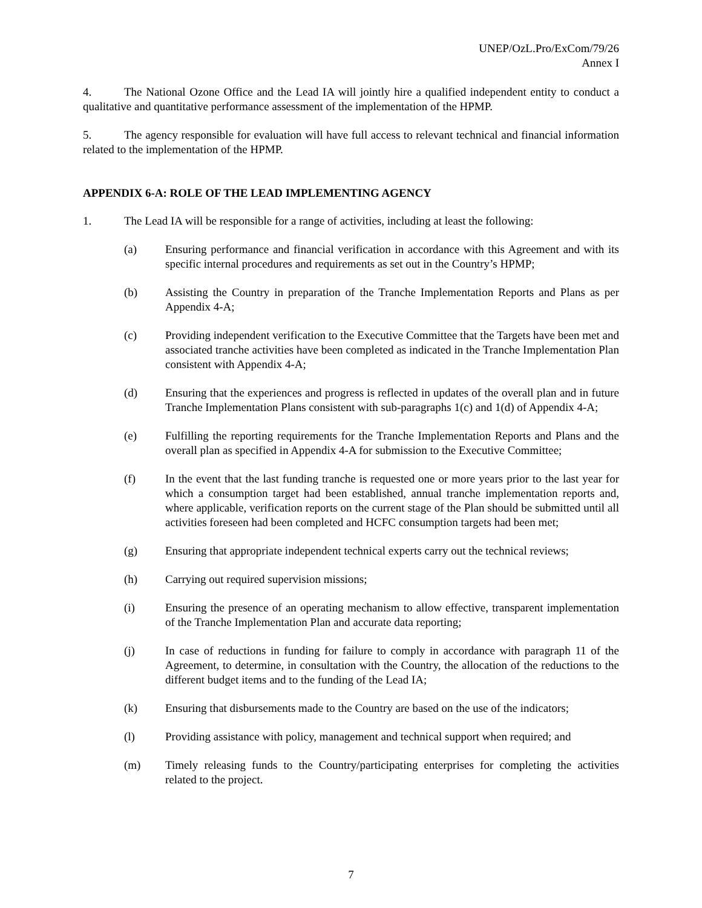UNEP/OzL.Pro/ExCom/79/26
Annex I
4. The National Ozone Office and the Lead IA will jointly hire a qualified independent entity to conduct a qualitative and quantitative performance assessment of the implementation of the HPMP.
5. The agency responsible for evaluation will have full access to relevant technical and financial information related to the implementation of the HPMP.
APPENDIX 6-A: ROLE OF THE LEAD IMPLEMENTING AGENCY
1. The Lead IA will be responsible for a range of activities, including at least the following:
(a) Ensuring performance and financial verification in accordance with this Agreement and with its specific internal procedures and requirements as set out in the Country’s HPMP;
(b) Assisting the Country in preparation of the Tranche Implementation Reports and Plans as per Appendix 4-A;
(c) Providing independent verification to the Executive Committee that the Targets have been met and associated tranche activities have been completed as indicated in the Tranche Implementation Plan consistent with Appendix 4-A;
(d) Ensuring that the experiences and progress is reflected in updates of the overall plan and in future Tranche Implementation Plans consistent with sub-paragraphs 1(c) and 1(d) of Appendix 4-A;
(e) Fulfilling the reporting requirements for the Tranche Implementation Reports and Plans and the overall plan as specified in Appendix 4-A for submission to the Executive Committee;
(f) In the event that the last funding tranche is requested one or more years prior to the last year for which a consumption target had been established, annual tranche implementation reports and, where applicable, verification reports on the current stage of the Plan should be submitted until all activities foreseen had been completed and HCFC consumption targets had been met;
(g) Ensuring that appropriate independent technical experts carry out the technical reviews;
(h) Carrying out required supervision missions;
(i) Ensuring the presence of an operating mechanism to allow effective, transparent implementation of the Tranche Implementation Plan and accurate data reporting;
(j) In case of reductions in funding for failure to comply in accordance with paragraph 11 of the Agreement, to determine, in consultation with the Country, the allocation of the reductions to the different budget items and to the funding of the Lead IA;
(k) Ensuring that disbursements made to the Country are based on the use of the indicators;
(l) Providing assistance with policy, management and technical support when required; and
(m) Timely releasing funds to the Country/participating enterprises for completing the activities related to the project.
7